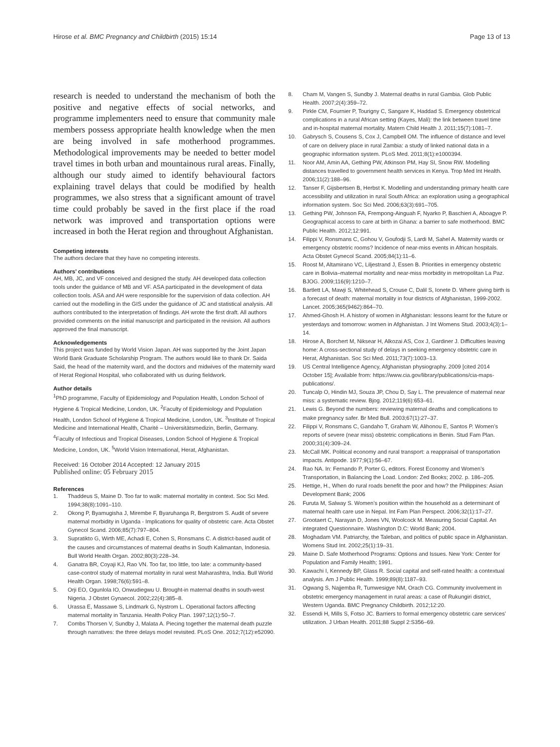Hirose et al. BMC Pregnancy and Childbirth (2015) 15:14
Page 13 of 13
research is needed to understand the mechanism of both the positive and negative effects of social networks, and programme implementers need to ensure that community male members possess appropriate health knowledge when the men are being involved in safe motherhood programmes. Methodological improvements may be needed to better model travel times in both urban and mountainous rural areas. Finally, although our study aimed to identify behavioural factors explaining travel delays that could be modified by health programmes, we also stress that a significant amount of travel time could probably be saved in the first place if the road network was improved and transportation options were increased in both the Herat region and throughout Afghanistan.
Competing interests
The authors declare that they have no competing interests.
Authors’ contributions
AH, MB, JC, and VF conceived and designed the study. AH developed data collection tools under the guidance of MB and VF. ASA participated in the development of data collection tools. ASA and AH were responsible for the supervision of data collection. AH carried out the modelling in the GIS under the guidance of JC and statistical analysis. All authors contributed to the interpretation of findings. AH wrote the first draft. All authors provided comments on the initial manuscript and participated in the revision. All authors approved the final manuscript.
Acknowledgements
This project was funded by World Vision Japan. AH was supported by the Joint Japan World Bank Graduate Scholarship Program. The authors would like to thank Dr. Saida Said, the head of the maternity ward, and the doctors and midwives of the maternity ward of Herat Regional Hospital, who collaborated with us during fieldwork.
Author details
<sup>1</sup> PhD programme, Faculty of Epidemiology and Population Health, London School of Hygiene & Tropical Medicine, London, UK. <sup>2</sup>Faculty of Epidemiology and Population Health, London School of Hygiene & Tropical Medicine, London, UK. <sup>3</sup>Institute of Tropical Medicine and International Health, Charité – Universitätsmedizin, Berlin, Germany. <sup>4</sup>Faculty of Infectious and Tropical Diseases, London School of Hygiene & Tropical Medicine, London, UK. <sup>5</sup>World Vision International, Herat, Afghanistan.
Received: 16 October 2014 Accepted: 12 January 2015
Published online: 05 February 2015
References
1. Thaddeus S, Maine D. Too far to walk: maternal mortality in context. Soc Sci Med. 1994;38(8):1091–110.
2. Okong P, Byamugisha J, Mirembe F, Byaruhanga R, Bergstrom S. Audit of severe maternal morbidity in Uganda - Implications for quality of obstetric care. Acta Obstet Gynecol Scand. 2006;85(7):797–804.
3. Supratikto G, Wirth ME, Achadi E, Cohen S, Ronsmans C. A district-based audit of the causes and circumstances of maternal deaths in South Kalimantan, Indonesia. Bull World Health Organ. 2002;80(3):228–34.
4. Ganatra BR, Coyaji KJ, Rao VN. Too far, too little, too late: a community-based case-control study of maternal mortality in rural west Maharashtra, India. Bull World Health Organ. 1998;76(6):591–8.
5. Orji EO, Ogunlola IO, Onwudiegwu U. Brought-in maternal deaths in south-west Nigeria. J Obstet Gynaecol. 2002;22(4):385–8.
6. Urassa E, Massawe S, Lindmark G, Nystrom L. Operational factors affecting maternal mortality in Tanzania. Health Policy Plan. 1997;12(1):50–7.
7. Combs Thorsen V, Sundby J, Malata A. Piecing together the maternal death puzzle through narratives: the three delays model revisited. PLoS One. 2012;7(12):e52090.
8. Cham M, Vangen S, Sundby J. Maternal deaths in rural Gambia. Glob Public Health. 2007;2(4):359–72.
9. Pirkle CM, Fournier P, Tourigny C, Sangare K, Haddad S. Emergency obstetrical complications in a rural African setting (Kayes, Mali): the link between travel time and in-hospital maternal mortality. Matern Child Health J. 2011;15(7):1081–7.
10. Gabrysch S, Cousens S, Cox J, Campbell OM. The influence of distance and level of care on delivery place in rural Zambia: a study of linked national data in a geographic information system. PLoS Med. 2011;8(1):e1000394.
11. Noor AM, Amin AA, Gething PW, Atkinson PM, Hay SI, Snow RW. Modelling distances travelled to government health services in Kenya. Trop Med Int Health. 2006;11(2):188–96.
12. Tanser F, Gijsbertsen B, Herbst K. Modelling and understanding primary health care accessibility and utilization in rural South Africa: an exploration using a geographical information system. Soc Sci Med. 2006;63(3):691–705.
13. Gething PW, Johnson FA, Frempong-Ainguah F, Nyarko P, Baschieri A, Aboagye P. Geographical access to care at birth in Ghana: a barrier to safe motherhood. BMC Public Health. 2012;12:991.
14. Filippi V, Ronsmans C, Gohou V, Goufodji S, Lardi M, Sahel A. Maternity wards or emergency obstetric rooms? Incidence of near-miss events in African hospitals. Acta Obstet Gynecol Scand. 2005;84(1):11–6.
15. Roost M, Altamirano VC, Liljestrand J, Essen B. Priorities in emergency obstetric care in Bolivia–maternal mortality and near-miss morbidity in metropolitan La Paz. BJOG. 2009;116(9):1210–7.
16. Bartlett LA, Mawji S, Whitehead S, Crouse C, Dalil S, Ionete D. Where giving birth is a forecast of death: maternal mortality in four districts of Afghanistan, 1999-2002. Lancet. 2005;365(9462):864–70.
17. Ahmed-Ghosh H. A history of women in Afghanistan: lessons learnt for the future or yesterdays and tomorrow: women in Afghanistan. J Int Womens Stud. 2003;4(3):1–14.
18. Hirose A, Borchert M, Niksear H, Alkozai AS, Cox J, Gardiner J. Difficulties leaving home: A cross-sectional study of delays in seeking emergency obstetric care in Herat, Afghanistan. Soc Sci Med. 2011;73(7):1003–13.
19. US Central Intelligence Agency, Afghanistan physiography. 2009 [cited 2014 October 15]; Available from: https://www.cia.gov/library/publications/cia-maps-publications/.
20. Tuncalp O, Hindin MJ, Souza JP, Chou D, Say L. The prevalence of maternal near miss: a systematic review. Bjog. 2012;119(6):653–61.
21. Lewis G. Beyond the numbers: reviewing maternal deaths and complications to make pregnancy safer. Br Med Bull. 2003;67(1):27–37.
22. Filippi V, Ronsmans C, Gandaho T, Graham W, Alihonou E, Santos P. Women’s reports of severe (near miss) obstetric complications in Benin. Stud Fam Plan. 2000;31(4):309–24.
23. McCall MK. Political economy and rural transport: a reappraisal of transportation impacts. Antipode. 1977;9(1):56–67.
24. Rao NA. In: Fernando P, Porter G, editors. Forest Economy and Women’s Transportation, in Balancing the Load. London: Zed Books; 2002. p. 186–205.
25. Hettige, H., When do rural roads benefit the poor and how? the Philippines: Asian Development Bank; 2006
26. Furuta M, Salway S. Women’s position within the household as a determinant of maternal health care use in Nepal. Int Fam Plan Perspect. 2006;32(1):17–27.
27. Grootaert C, Narayan D, Jones VN, Woolcock M. Measuring Social Capital. An integrated Questionnaire. Washington D.C: World Bank; 2004.
28. Moghadam VM. Patriarchy, the Taleban, and politics of public space in Afghanistan. Womens Stud Int. 2002;25(1):19–31.
29. Maine D. Safe Motherhood Programs: Options and Issues. New York: Center for Population and Family Health; 1991.
30. Kawachi I, Kennedy BP, Glass R. Social capital and self-rated health: a contextual analysis. Am J Public Health. 1999;89(8):1187–93.
31. Ogwang S, Najjemba R, Tumwesigye NM, Orach CG. Community involvement in obstetric emergency management in rural areas: a case of Rukungiri district, Western Uganda. BMC Pregnancy Childbirth. 2012;12:20.
32. Essendi H, Mills S, Fotso JC. Barriers to formal emergency obstetric care services’ utilization. J Urban Health. 2011;88 Suppl 2:S356–69.